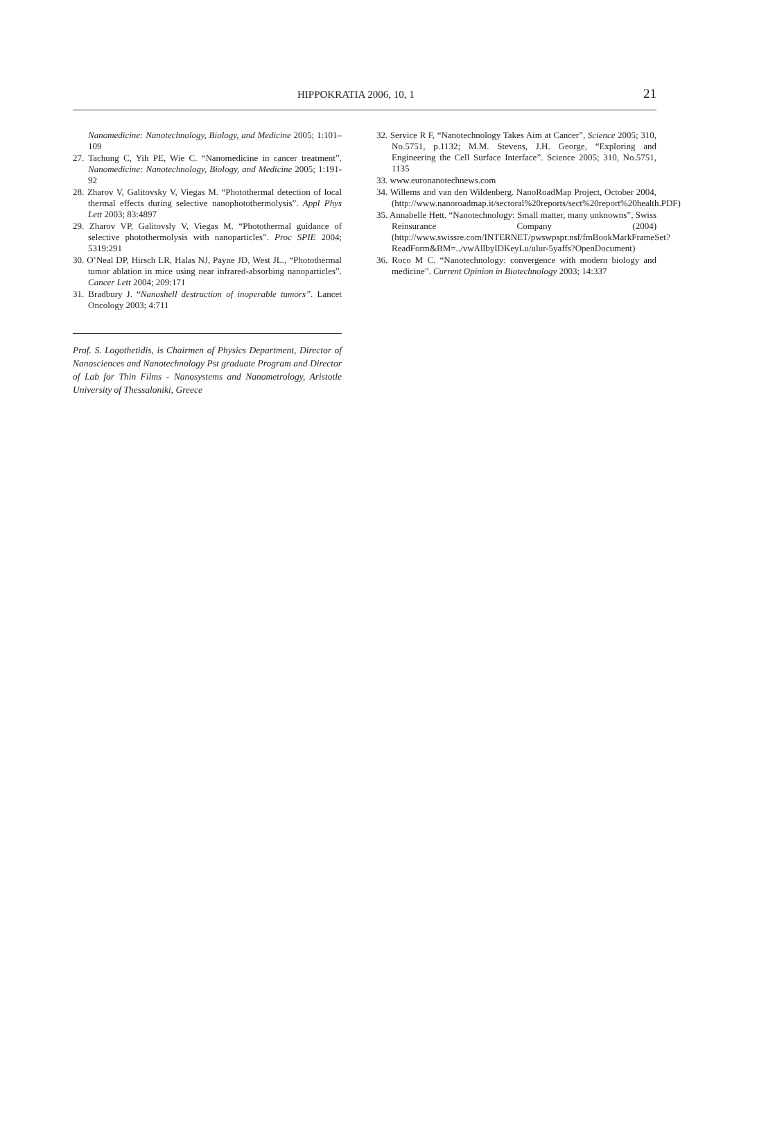HIPPOKRATIA 2006, 10, 1 21
Nanomedicine: Nanotechnology, Biology, and Medicine 2005; 1:101–109
27. Tachung C, Yih PE, Wie C. “Nanomedicine in cancer treatment”. Nanomedicine: Nanotechnology, Biology, and Medicine 2005; 1:191-92
28. Zharov V, Galitovsky V, Viegas M. “Photothermal detection of local thermal effects during selective nanophotothermolysis”. Appl Phys Lett 2003; 83:4897
29. Zharov VP, Galitovsly V, Viegas M. “Photothermal guidance of selective photothermolysis with nanoparticles”. Proc SPIE 2004; 5319:291
30. O’Neal DP, Hirsch LR, Halas NJ, Payne JD, West JL., “Photothermal tumor ablation in mice using near infrared-absorbing nanoparticles”. Cancer Lett 2004; 209:171
31. Bradbury J. “Nanoshell destruction of inoperable tumors”. Lancet Oncology 2003; 4:711
Prof. S. Logothetidis, is Chairmen of Physics Department, Director of Nanosciences and Nanotechnology Pst graduate Program and Director of Lab for Thin Films - Nanosystems and Nanometrology, Aristotle University of Thessaloniki, Greece
32. Service R F, “Nanotechnology Takes Aim at Cancer”, Science 2005; 310, No.5751, p.1132; M.M. Stevens, J.H. George, “Exploring and Engineering the Cell Surface Interface”. Science 2005; 310, No.5751, 1135
33. www.euronanotechnews.com
34. Willems and van den Wildenberg. NanoRoadMap Project, October 2004, (http://www.nanoroadmap.it/sectoral%20reports/sect%20report%20health.PDF)
35. Annabelle Hett. “Nanotechnology: Small matter, many unknowns”, Swiss Reinsurance Company (2004) (http://www.swissre.com/INTERNET/pwswpspr.nsf/fmBookMarkFrameSet?ReadForm&BM=../vwAllbyIDKeyLu/ulur-5yaffs?OpenDocument)
36. Roco M C. “Nanotechnology: convergence with modern biology and medicine”. Current Opinion in Biotechnology 2003; 14:337